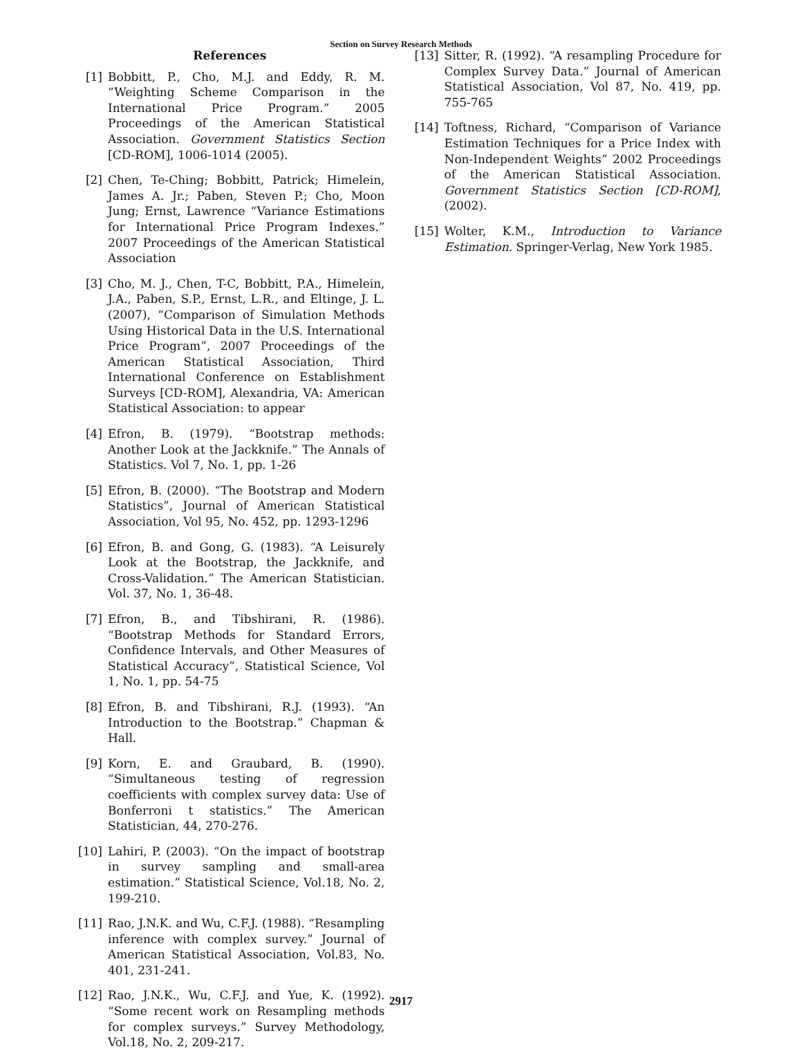Section on Survey Research Methods
References
[1] Bobbitt, P., Cho, M.J. and Eddy, R. M. “Weighting Scheme Comparison in the International Price Program.” 2005 Proceedings of the American Statistical Association. Government Statistics Section [CD-ROM], 1006-1014 (2005).
[2] Chen, Te-Ching; Bobbitt, Patrick; Himelein, James A. Jr.; Paben, Steven P.; Cho, Moon Jung; Ernst, Lawrence “Variance Estimations for International Price Program Indexes.” 2007 Proceedings of the American Statistical Association
[3] Cho, M. J., Chen, T-C, Bobbitt, P.A., Himelein, J.A., Paben, S.P., Ernst, L.R., and Eltinge, J. L.(2007), “Comparison of Simulation Methods Using Historical Data in the U.S. International Price Program”, 2007 Proceedings of the American Statistical Association, Third International Conference on Establishment Surveys [CD-ROM], Alexandria, VA: American Statistical Association: to appear
[4] Efron, B. (1979). “Bootstrap methods: Another Look at the Jackknife.” The Annals of Statistics. Vol 7, No. 1, pp. 1-26
[5] Efron, B. (2000). “The Bootstrap and Modern Statistics”, Journal of American Statistical Association, Vol 95, No. 452, pp. 1293-1296
[6] Efron, B. and Gong, G. (1983). “A Leisurely Look at the Bootstrap, the Jackknife, and Cross-Validation.” The American Statistician. Vol. 37, No. 1, 36-48.
[7] Efron, B., and Tibshirani, R. (1986). “Bootstrap Methods for Standard Errors, Confidence Intervals, and Other Measures of Statistical Accuracy”, Statistical Science, Vol 1, No. 1, pp. 54-75
[8] Efron, B. and Tibshirani, R.J. (1993). “An Introduction to the Bootstrap.” Chapman & Hall.
[9] Korn, E. and Graubard, B. (1990). “Simultaneous testing of regression coefficients with complex survey data: Use of Bonferroni t statistics.” The American Statistician, 44, 270-276.
[10]
Lahiri, P. (2003). “On the impact of bootstrap in survey sampling and small-area estimation.” Statistical Science, Vol.18, No. 2, 199-210.
[11]
Rao, J.N.K. and Wu, C.F.J. (1988). “Resampling inference with complex survey.” Journal of American Statistical Association, Vol.83, No. 401, 231-241.
[12]
Rao, J.N.K., Wu, C.F.J. and Yue, K. (1992). “Some recent work on Resampling methods for complex surveys.” Survey Methodology, Vol.18, No. 2, 209-217.
[13]
Sitter, R. (1992). “A resampling Procedure for Complex Survey Data.” Journal of American Statistical Association, Vol 87, No. 419, pp. 755-765
[14]
Toftness, Richard, “Comparison of Variance Estimation Techniques for a Price Index with Non-Independent Weights” 2002 Proceedings of the American Statistical Association. Government Statistics Section [CD-ROM], (2002).
[15]
Wolter, K.M., Introduction to Variance Estimation. Springer-Verlag, New York 1985.
2917